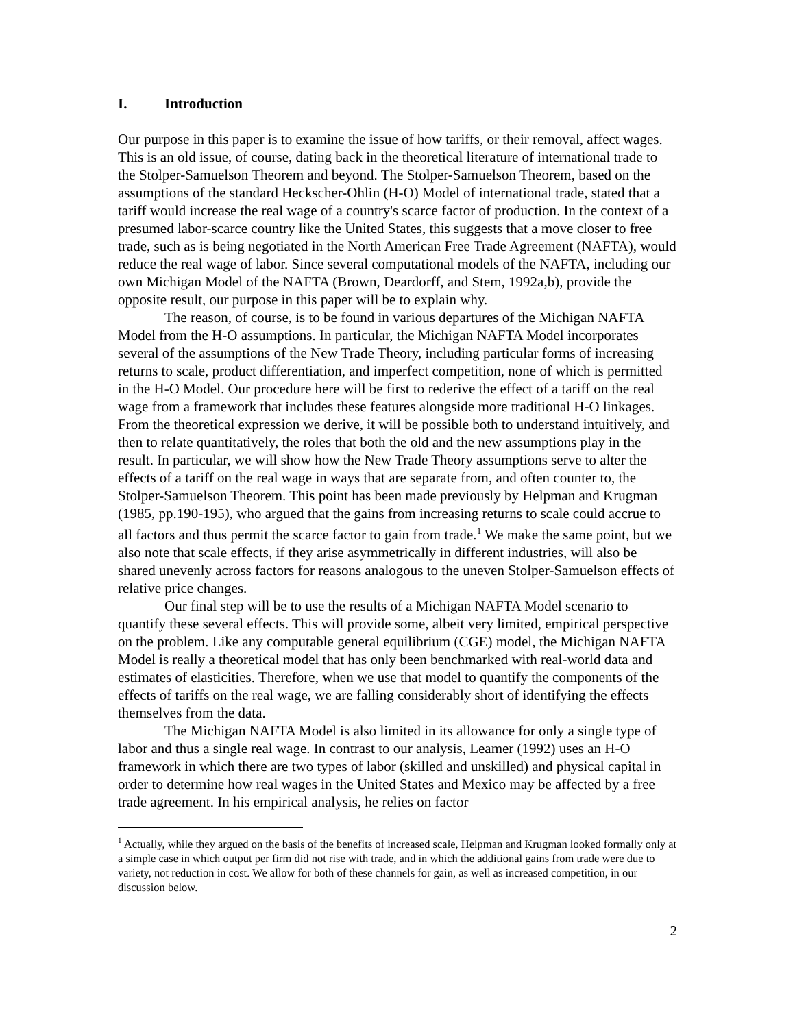I. Introduction
Our purpose in this paper is to examine the issue of how tariffs, or their removal, affect wages. This is an old issue, of course, dating back in the theoretical literature of international trade to the Stolper-Samuelson Theorem and beyond. The Stolper-Samuelson Theorem, based on the assumptions of the standard Heckscher-Ohlin (H-O) Model of international trade, stated that a tariff would increase the real wage of a country's scarce factor of production. In the context of a presumed labor-scarce country like the United States, this suggests that a move closer to free trade, such as is being negotiated in the North American Free Trade Agreement (NAFTA), would reduce the real wage of labor. Since several computational models of the NAFTA, including our own Michigan Model of the NAFTA (Brown, Deardorff, and Stem, 1992a,b), provide the opposite result, our purpose in this paper will be to explain why.
The reason, of course, is to be found in various departures of the Michigan NAFTA Model from the H-O assumptions. In particular, the Michigan NAFTA Model incorporates several of the assumptions of the New Trade Theory, including particular forms of increasing returns to scale, product differentiation, and imperfect competition, none of which is permitted in the H-O Model. Our procedure here will be first to rederive the effect of a tariff on the real wage from a framework that includes these features alongside more traditional H-O linkages. From the theoretical expression we derive, it will be possible both to understand intuitively, and then to relate quantitatively, the roles that both the old and the new assumptions play in the result. In particular, we will show how the New Trade Theory assumptions serve to alter the effects of a tariff on the real wage in ways that are separate from, and often counter to, the Stolper-Samuelson Theorem. This point has been made previously by Helpman and Krugman (1985, pp.190-195), who argued that the gains from increasing returns to scale could accrue to all factors and thus permit the scarce factor to gain from trade.<sup>1</sup> We make the same point, but we also note that scale effects, if they arise asymmetrically in different industries, will also be shared unevenly across factors for reasons analogous to the uneven Stolper-Samuelson effects of relative price changes.
Our final step will be to use the results of a Michigan NAFTA Model scenario to quantify these several effects. This will provide some, albeit very limited, empirical perspective on the problem. Like any computable general equilibrium (CGE) model, the Michigan NAFTA Model is really a theoretical model that has only been benchmarked with real-world data and estimates of elasticities. Therefore, when we use that model to quantify the components of the effects of tariffs on the real wage, we are falling considerably short of identifying the effects themselves from the data.
The Michigan NAFTA Model is also limited in its allowance for only a single type of labor and thus a single real wage. In contrast to our analysis, Leamer (1992) uses an H-O framework in which there are two types of labor (skilled and unskilled) and physical capital in order to determine how real wages in the United States and Mexico may be affected by a free trade agreement. In his empirical analysis, he relies on factor
<sup>1</sup> Actually, while they argued on the basis of the benefits of increased scale, Helpman and Krugman looked formally only at a simple case in which output per firm did not rise with trade, and in which the additional gains from trade were due to variety, not reduction in cost. We allow for both of these channels for gain, as well as increased competition, in our discussion below.
2